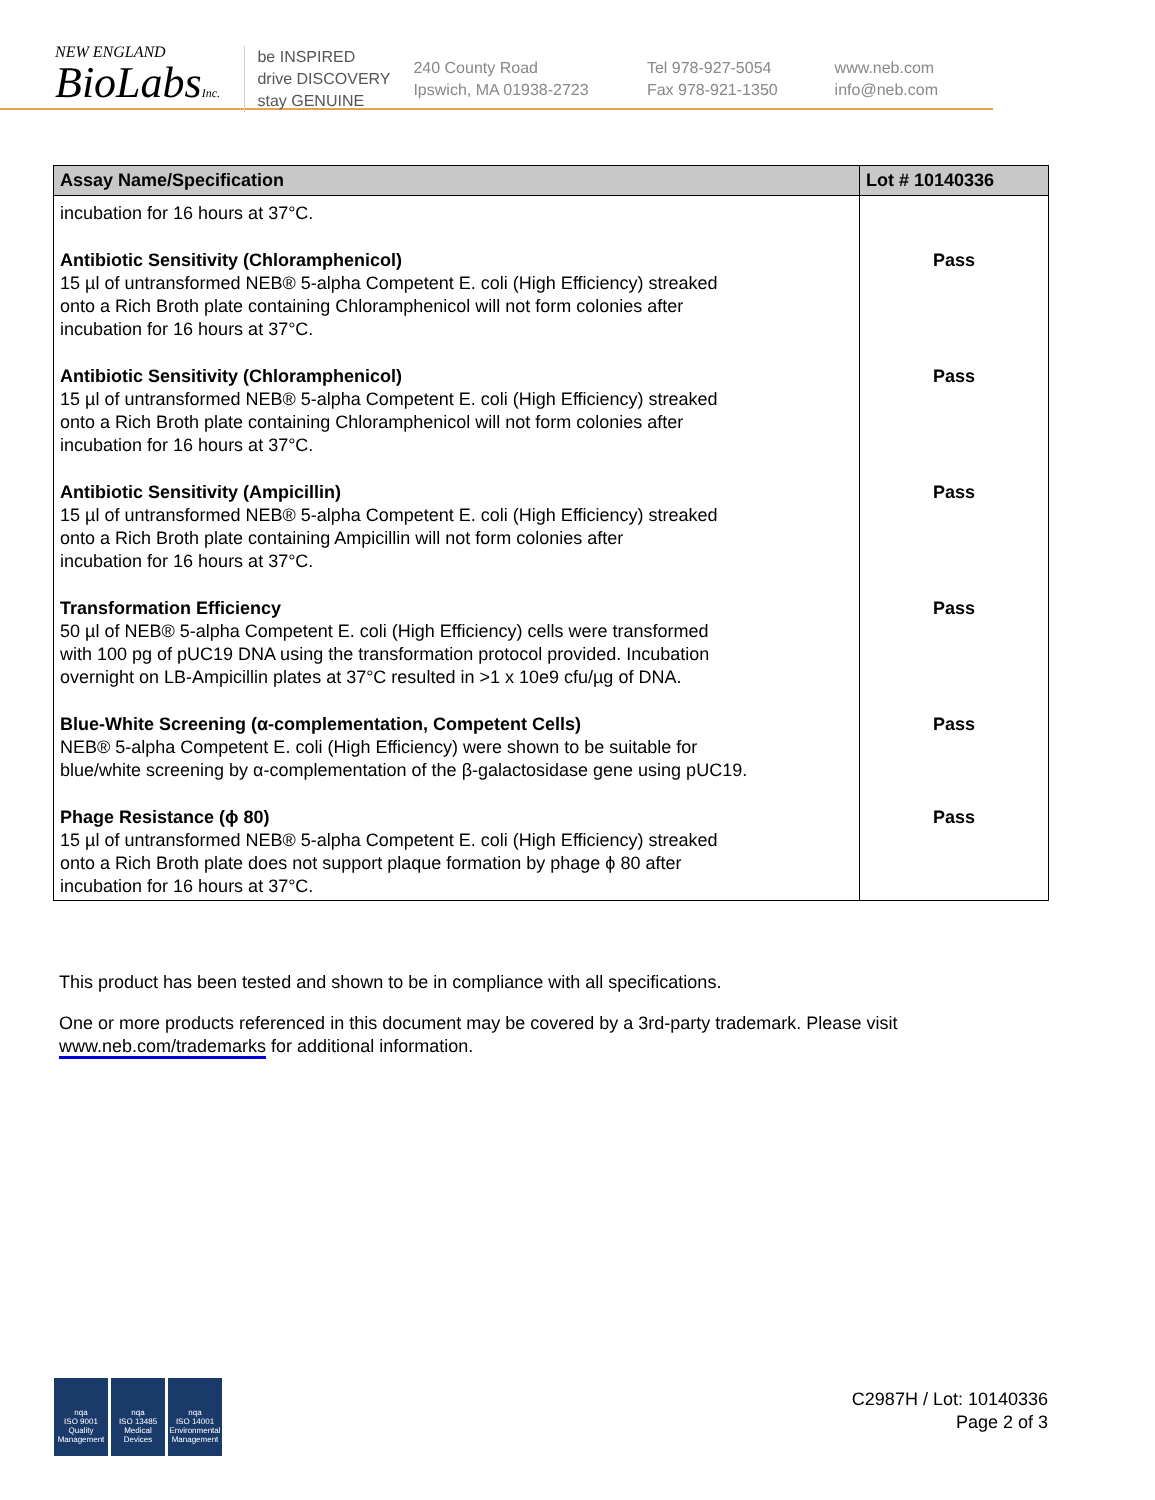NEW ENGLAND
BioLabsInc.
be INSPIRED
drive DISCOVERY
stay GENUINE
240 County Road
Ipswich, MA 01938-2723
Tel 978-927-5054
Fax 978-921-1350
www.neb.com
info@neb.com
| Assay Name/Specification | Lot # 10140336 |
| --- | --- |
| incubation for 16 hours at 37°C. | |
| Antibiotic Sensitivity (Chloramphenicol) 15 µl of untransformed NEB® 5-alpha Competent E. coli (High Efficiency) streaked onto a Rich Broth plate containing Chloramphenicol will not form colonies after incubation for 16 hours at 37°C. | Pass |
| Antibiotic Sensitivity (Chloramphenicol) 15 µl of untransformed NEB® 5-alpha Competent E. coli (High Efficiency) streaked onto a Rich Broth plate containing Chloramphenicol will not form colonies after incubation for 16 hours at 37°C. | Pass |
| Antibiotic Sensitivity (Ampicillin) 15 µl of untransformed NEB® 5-alpha Competent E. coli (High Efficiency) streaked onto a Rich Broth plate containing Ampicillin will not form colonies after incubation for 16 hours at 37°C. | Pass |
| Transformation Efficiency 50 µl of NEB® 5-alpha Competent E. coli (High Efficiency) cells were transformed with 100 pg of pUC19 DNA using the transformation protocol provided. Incubation overnight on LB-Ampicillin plates at 37°C resulted in >1 x 10e9 cfu/µg of DNA. | Pass |
| Blue-White Screening (α-complementation, Competent Cells) NEB® 5-alpha Competent E. coli (High Efficiency) were shown to be suitable for blue/white screening by α-complementation of the β-galactosidase gene using pUC19. | Pass |
| Phage Resistance (ϕ 80) 15 µl of untransformed NEB® 5-alpha Competent E. coli (High Efficiency) streaked onto a Rich Broth plate does not support plaque formation by phage ϕ 80 after incubation for 16 hours at 37°C. | Pass |
This product has been tested and shown to be in compliance with all specifications.
One or more products referenced in this document may be covered by a 3rd-party trademark. Please visit
www.neb.com/trademarks for additional information.
nqa
ISO 9001
Quality Management
nqa
ISO 13485
Medical Devices
nqa
ISO 14001
Environmental Management
C2987H / Lot: 10140336
Page 2 of 3